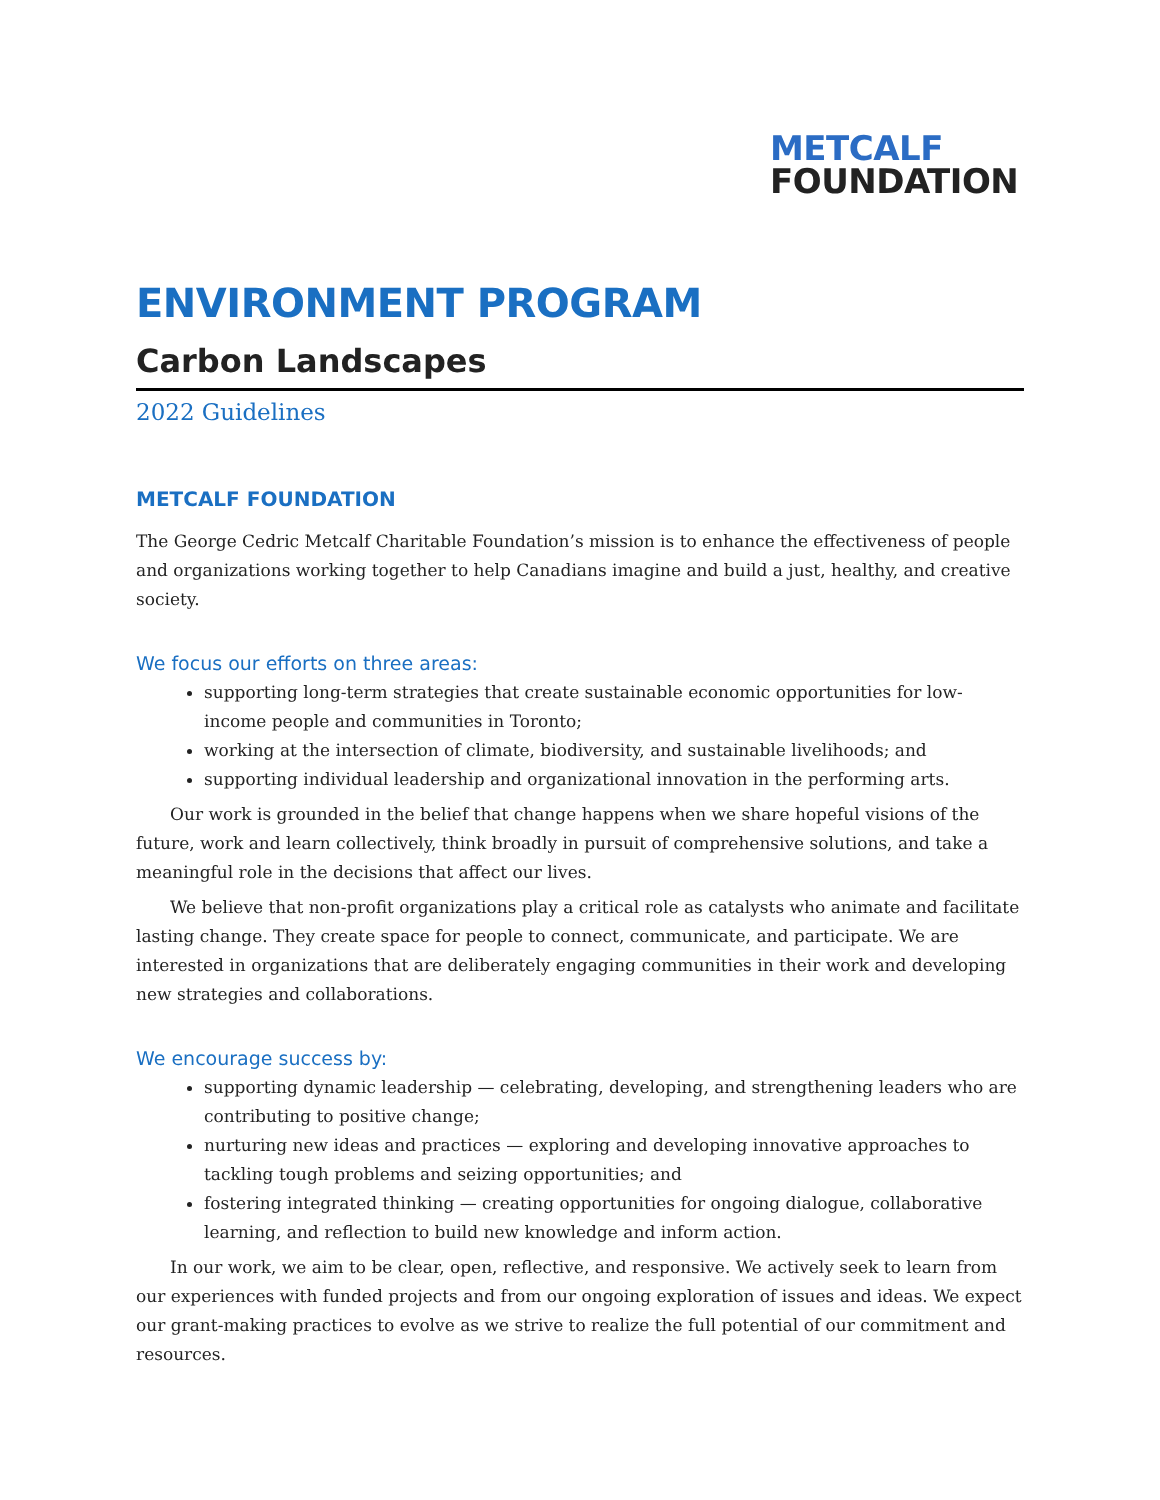METCALF
FOUNDATION
ENVIRONMENT PROGRAM
Carbon Landscapes
2022 Guidelines
METCALF FOUNDATION
The George Cedric Metcalf Charitable Foundation’s mission is to enhance the effectiveness of people and organizations working together to help Canadians imagine and build a just, healthy, and creative society.
We focus our efforts on three areas:
supporting long-term strategies that create sustainable economic opportunities for low-income people and communities in Toronto;
working at the intersection of climate, biodiversity, and sustainable livelihoods; and
supporting individual leadership and organizational innovation in the performing arts.
Our work is grounded in the belief that change happens when we share hopeful visions of the future, work and learn collectively, think broadly in pursuit of comprehensive solutions, and take a meaningful role in the decisions that affect our lives.
We believe that non-profit organizations play a critical role as catalysts who animate and facilitate lasting change. They create space for people to connect, communicate, and participate. We are interested in organizations that are deliberately engaging communities in their work and developing new strategies and collaborations.
We encourage success by:
supporting dynamic leadership — celebrating, developing, and strengthening leaders who are contributing to positive change;
nurturing new ideas and practices — exploring and developing innovative approaches to tackling tough problems and seizing opportunities; and
fostering integrated thinking — creating opportunities for ongoing dialogue, collaborative learning, and reflection to build new knowledge and inform action.
In our work, we aim to be clear, open, reflective, and responsive. We actively seek to learn from our experiences with funded projects and from our ongoing exploration of issues and ideas. We expect our grant-making practices to evolve as we strive to realize the full potential of our commitment and resources.